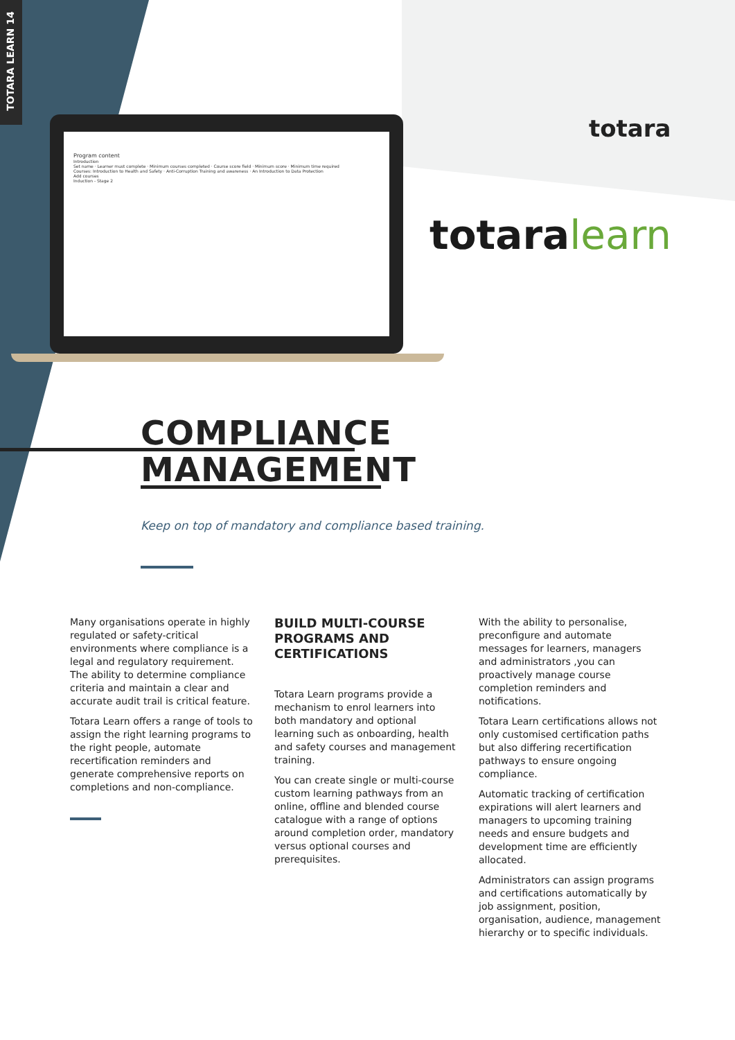TOTARA LEARN 14
Program content
Introduction
Set name · Learner must complete · Minimum courses completed · Course score field · Minimum score · Minimum time required
Courses: Introduction to Health and Safety · Anti-Corruption Training and awareness · An Introduction to Data Protection
Add courses
Induction - Stage 2
totara
totaralearn
COMPLIANCE
MANAGEMENT
Keep on top of mandatory and compliance based training.
Many organisations operate in highly regulated or safety-critical environments where compliance is a legal and regulatory requirement. The ability to determine compliance criteria and maintain a clear and accurate audit trail is critical feature.
Totara Learn offers a range of tools to assign the right learning programs to the right people, automate recertification reminders and generate comprehensive reports on completions and non-compliance.
BUILD MULTI-COURSE PROGRAMS AND CERTIFICATIONS
Totara Learn programs provide a mechanism to enrol learners into both mandatory and optional learning such as onboarding, health and safety courses and management training.
You can create single or multi-course custom learning pathways from an online, offline and blended course catalogue with a range of options around completion order, mandatory versus optional courses and prerequisites.
With the ability to personalise, preconfigure and automate messages for learners, managers and administrators ,you can proactively manage course completion reminders and notifications.
Totara Learn certifications allows not only customised certification paths but also differing recertification pathways to ensure ongoing compliance.
Automatic tracking of certification expirations will alert learners and managers to upcoming training needs and ensure budgets and development time are efficiently allocated.
Administrators can assign programs and certifications automatically by job assignment, position, organisation, audience, management hierarchy or to specific individuals.